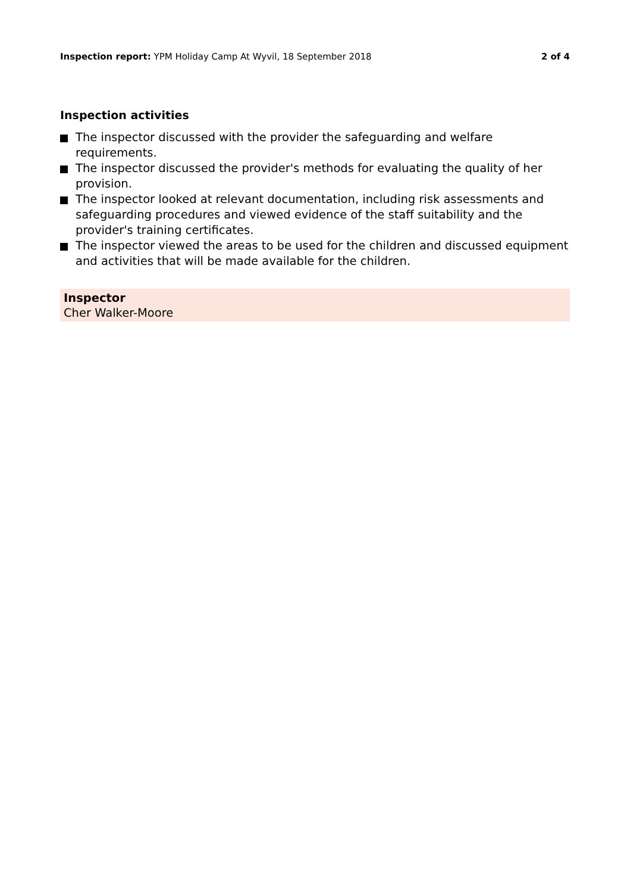Inspection report: YPM Holiday Camp At Wyvil, 18 September 2018
2 of 4
Inspection activities
The inspector discussed with the provider the safeguarding and welfare requirements.
The inspector discussed the provider's methods for evaluating the quality of her provision.
The inspector looked at relevant documentation, including risk assessments and safeguarding procedures and viewed evidence of the staff suitability and the provider's training certificates.
The inspector viewed the areas to be used for the children and discussed equipment and activities that will be made available for the children.
Inspector
Cher Walker-Moore